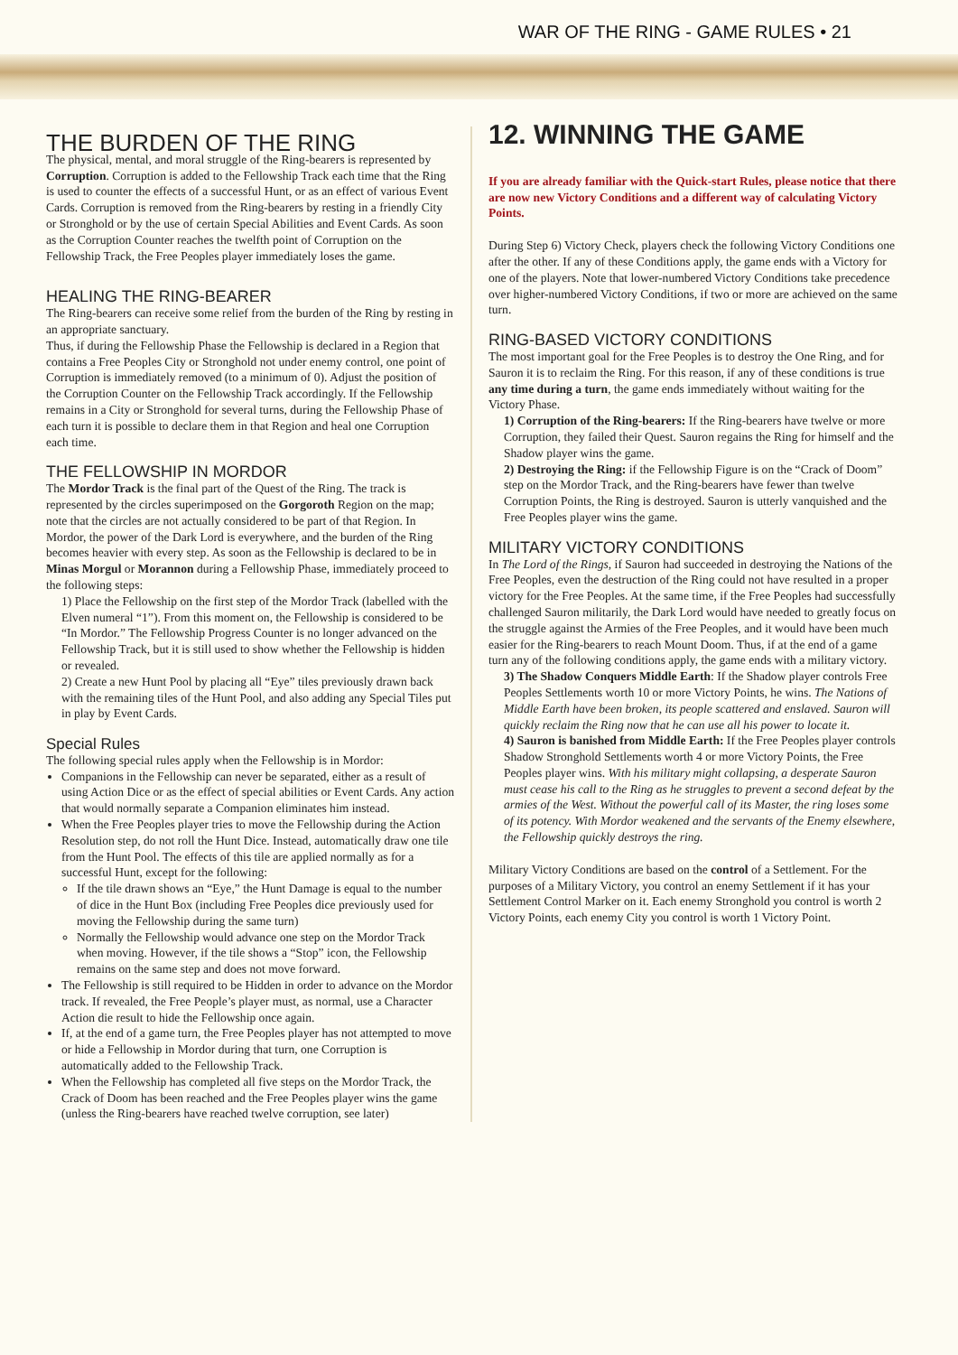WAR OF THE RING - GAME RULES • 21
THE BURDEN OF THE RING
The physical, mental, and moral struggle of the Ring-bearers is represented by Corruption. Corruption is added to the Fellowship Track each time that the Ring is used to counter the effects of a successful Hunt, or as an effect of various Event Cards. Corruption is removed from the Ring-bearers by resting in a friendly City or Stronghold or by the use of certain Special Abilities and Event Cards. As soon as the Corruption Counter reaches the twelfth point of Corruption on the Fellowship Track, the Free Peoples player immediately loses the game.
HEALING THE RING-BEARER
The Ring-bearers can receive some relief from the burden of the Ring by resting in an appropriate sanctuary.
Thus, if during the Fellowship Phase the Fellowship is declared in a Region that contains a Free Peoples City or Stronghold not under enemy control, one point of Corruption is immediately removed (to a minimum of 0). Adjust the position of the Corruption Counter on the Fellowship Track accordingly. If the Fellowship remains in a City or Stronghold for several turns, during the Fellowship Phase of each turn it is possible to declare them in that Region and heal one Corruption each time.
THE FELLOWSHIP IN MORDOR
The Mordor Track is the final part of the Quest of the Ring. The track is represented by the circles superimposed on the Gorgoroth Region on the map; note that the circles are not actually considered to be part of that Region. In Mordor, the power of the Dark Lord is everywhere, and the burden of the Ring becomes heavier with every step. As soon as the Fellowship is declared to be in Minas Morgul or Morannon during a Fellowship Phase, immediately proceed to the following steps:
1) Place the Fellowship on the first step of the Mordor Track (labelled with the Elven numeral “1”). From this moment on, the Fellowship is considered to be “In Mordor.” The Fellowship Progress Counter is no longer advanced on the Fellowship Track, but it is still used to show whether the Fellowship is hidden or revealed.
2) Create a new Hunt Pool by placing all “Eye” tiles previously drawn back with the remaining tiles of the Hunt Pool, and also adding any Special Tiles put in play by Event Cards.
Special Rules
The following special rules apply when the Fellowship is in Mordor:
Companions in the Fellowship can never be separated, either as a result of using Action Dice or as the effect of special abilities or Event Cards. Any action that would normally separate a Companion eliminates him instead.
When the Free Peoples player tries to move the Fellowship during the Action Resolution step, do not roll the Hunt Dice. Instead, automatically draw one tile from the Hunt Pool. The effects of this tile are applied normally as for a successful Hunt, except for the following:
If the tile drawn shows an “Eye,” the Hunt Damage is equal to the number of dice in the Hunt Box (including Free Peoples dice previously used for moving the Fellowship during the same turn)
Normally the Fellowship would advance one step on the Mordor Track when moving. However, if the tile shows a “Stop” icon, the Fellowship remains on the same step and does not move forward.
The Fellowship is still required to be Hidden in order to advance on the Mordor track. If revealed, the Free People’s player must, as normal, use a Character Action die result to hide the Fellowship once again.
If, at the end of a game turn, the Free Peoples player has not attempted to move or hide a Fellowship in Mordor during that turn, one Corruption is automatically added to the Fellowship Track.
When the Fellowship has completed all five steps on the Mordor Track, the Crack of Doom has been reached and the Free Peoples player wins the game (unless the Ring-bearers have reached twelve corruption, see later)
12. WINNING THE GAME
If you are already familiar with the Quick-start Rules, please notice that there are now new Victory Conditions and a different way of calculating Victory Points.
During Step 6) Victory Check, players check the following Victory Conditions one after the other. If any of these Conditions apply, the game ends with a Victory for one of the players. Note that lower-numbered Victory Conditions take precedence over higher-numbered Victory Conditions, if two or more are achieved on the same turn.
RING-BASED VICTORY CONDITIONS
The most important goal for the Free Peoples is to destroy the One Ring, and for Sauron it is to reclaim the Ring. For this reason, if any of these conditions is true any time during a turn, the game ends immediately without waiting for the Victory Phase.
1) Corruption of the Ring-bearers: If the Ring-bearers have twelve or more Corruption, they failed their Quest. Sauron regains the Ring for himself and the Shadow player wins the game.
2) Destroying the Ring: if the Fellowship Figure is on the “Crack of Doom” step on the Mordor Track, and the Ring-bearers have fewer than twelve Corruption Points, the Ring is destroyed. Sauron is utterly vanquished and the Free Peoples player wins the game.
MILITARY VICTORY CONDITIONS
In The Lord of the Rings, if Sauron had succeeded in destroying the Nations of the Free Peoples, even the destruction of the Ring could not have resulted in a proper victory for the Free Peoples. At the same time, if the Free Peoples had successfully challenged Sauron militarily, the Dark Lord would have needed to greatly focus on the struggle against the Armies of the Free Peoples, and it would have been much easier for the Ring-bearers to reach Mount Doom. Thus, if at the end of a game turn any of the following conditions apply, the game ends with a military victory.
3) The Shadow Conquers Middle Earth: If the Shadow player controls Free Peoples Settlements worth 10 or more Victory Points, he wins. The Nations of Middle Earth have been broken, its people scattered and enslaved. Sauron will quickly reclaim the Ring now that he can use all his power to locate it.
4) Sauron is banished from Middle Earth: If the Free Peoples player controls Shadow Stronghold Settlements worth 4 or more Victory Points, the Free Peoples player wins. With his military might collapsing, a desperate Sauron must cease his call to the Ring as he struggles to prevent a second defeat by the armies of the West. Without the powerful call of its Master, the ring loses some of its potency. With Mordor weakened and the servants of the Enemy elsewhere, the Fellowship quickly destroys the ring.
Military Victory Conditions are based on the control of a Settlement. For the purposes of a Military Victory, you control an enemy Settlement if it has your Settlement Control Marker on it. Each enemy Stronghold you control is worth 2 Victory Points, each enemy City you control is worth 1 Victory Point.